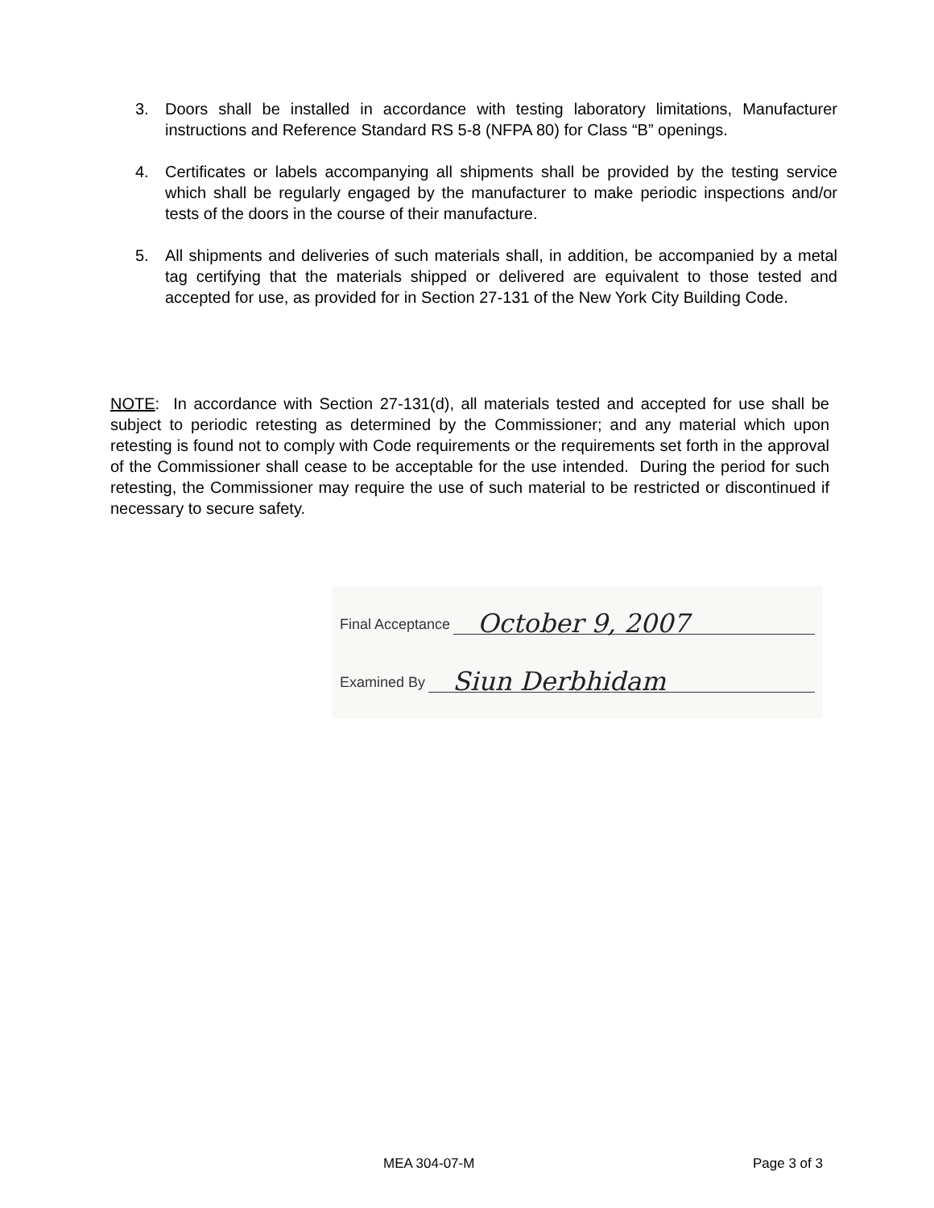3. Doors shall be installed in accordance with testing laboratory limitations, Manufacturer instructions and Reference Standard RS 5-8 (NFPA 80) for Class “B” openings.
4. Certificates or labels accompanying all shipments shall be provided by the testing service which shall be regularly engaged by the manufacturer to make periodic inspections and/or tests of the doors in the course of their manufacture.
5. All shipments and deliveries of such materials shall, in addition, be accompanied by a metal tag certifying that the materials shipped or delivered are equivalent to those tested and accepted for use, as provided for in Section 27-131 of the New York City Building Code.
NOTE: In accordance with Section 27-131(d), all materials tested and accepted for use shall be subject to periodic retesting as determined by the Commissioner; and any material which upon retesting is found not to comply with Code requirements or the requirements set forth in the approval of the Commissioner shall cease to be acceptable for the use intended. During the period for such retesting, the Commissioner may require the use of such material to be restricted or discontinued if necessary to secure safety.
Final Acceptance October 9, 2007
Examined By Siun Derbhidam
MEA 304-07-M Page 3 of 3